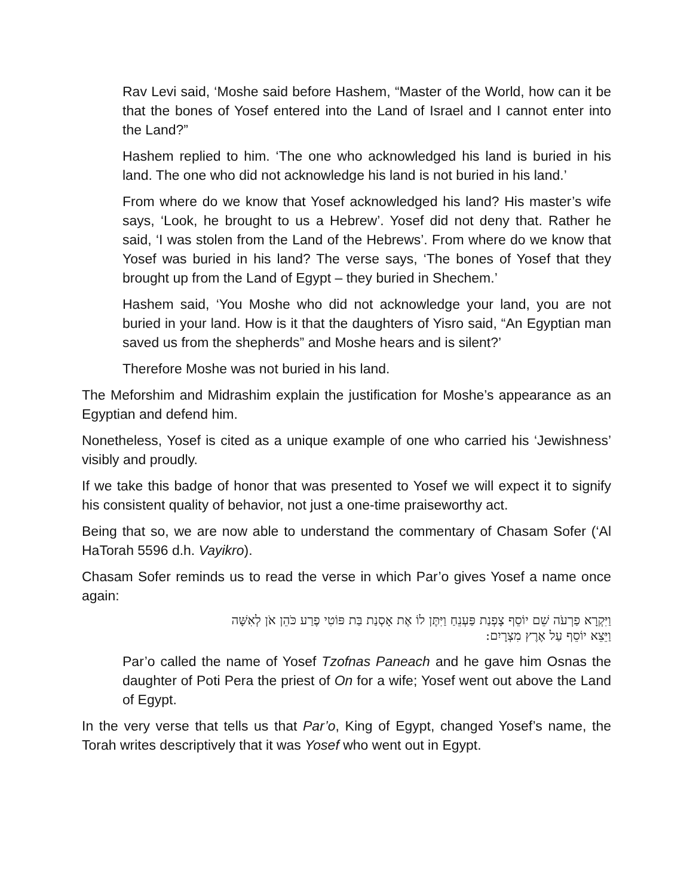Rav Levi said, ‘Moshe said before Hashem, “Master of the World, how can it be that the bones of Yosef entered into the Land of Israel and I cannot enter into the Land?”
Hashem replied to him. ‘The one who acknowledged his land is buried in his land. The one who did not acknowledge his land is not buried in his land.’
From where do we know that Yosef acknowledged his land? His master’s wife says, ‘Look, he brought to us a Hebrew’. Yosef did not deny that. Rather he said, ‘I was stolen from the Land of the Hebrews’. From where do we know that Yosef was buried in his land? The verse says, ‘The bones of Yosef that they brought up from the Land of Egypt – they buried in Shechem.’
Hashem said, ‘You Moshe who did not acknowledge your land, you are not buried in your land. How is it that the daughters of Yisro said, “An Egyptian man saved us from the shepherds” and Moshe hears and is silent?’
Therefore Moshe was not buried in his land.
The Meforshim and Midrashim explain the justification for Moshe’s appearance as an Egyptian and defend him.
Nonetheless, Yosef is cited as a unique example of one who carried his ‘Jewishness’ visibly and proudly.
If we take this badge of honor that was presented to Yosef we will expect it to signify his consistent quality of behavior, not just a one-time praiseworthy act.
Being that so, we are now able to understand the commentary of Chasam Sofer (‘Al HaTorah 5596 d.h. Vayikro).
Chasam Sofer reminds us to read the verse in which Par’o gives Yosef a name once again:
וַיִּקְרָא פַרְעֹה שֵׁם יוֹסֵף צָפְנַת פַּעְנֵחַ וַיִּתֶּן לוֹ אֶת אָסְנַת בַּת פּוֹטִי פֶרַע כֹּהֵן אֹן לְאִשָּׁה
וַיֵּצֵא יוֹסֵף עַל אֶרֶץ מִצְרָיִם:
Par’o called the name of Yosef Tzofnas Paneach and he gave him Osnas the daughter of Poti Pera the priest of On for a wife; Yosef went out above the Land of Egypt.
In the very verse that tells us that Par’o, King of Egypt, changed Yosef’s name, the Torah writes descriptively that it was Yosef who went out in Egypt.